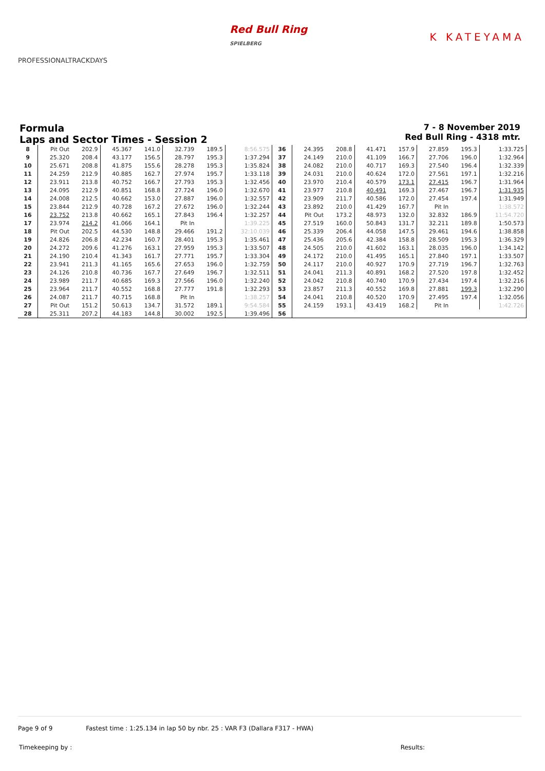PROFESSIONALTRACKDAYS
Red Bull Ring
SPIELBERG
K KATEYAMA
Formula
Laps and Sector Times - Session 2
7 - 8 November 2019
Red Bull Ring - 4318 mtr.
| 8 | Pit Out | 202.9 | 45.367 | 141.0 | 32.739 | 189.5 | 8:56.575 | 36 | 24.395 | 208.8 | 41.471 | 157.9 | 27.859 | 195.3 | 1:33.725 |
| 9 | 25.320 | 208.4 | 43.177 | 156.5 | 28.797 | 195.3 | 1:37.294 | 37 | 24.149 | 210.0 | 41.109 | 166.7 | 27.706 | 196.0 | 1:32.964 |
| 10 | 25.671 | 208.8 | 41.875 | 155.6 | 28.278 | 195.3 | 1:35.824 | 38 | 24.082 | 210.0 | 40.717 | 169.3 | 27.540 | 196.4 | 1:32.339 |
| 11 | 24.259 | 212.9 | 40.885 | 162.7 | 27.974 | 195.7 | 1:33.118 | 39 | 24.031 | 210.0 | 40.624 | 172.0 | 27.561 | 197.1 | 1:32.216 |
| 12 | 23.911 | 213.8 | 40.752 | 166.7 | 27.793 | 195.3 | 1:32.456 | 40 | 23.970 | 210.4 | 40.579 | 173.1 | 27.415 | 196.7 | 1:31.964 |
| 13 | 24.095 | 212.9 | 40.851 | 168.8 | 27.724 | 196.0 | 1:32.670 | 41 | 23.977 | 210.8 | 40.491 | 169.3 | 27.467 | 196.7 | 1:31.935 |
| 14 | 24.008 | 212.5 | 40.662 | 153.0 | 27.887 | 196.0 | 1:32.557 | 42 | 23.909 | 211.7 | 40.586 | 172.0 | 27.454 | 197.4 | 1:31.949 |
| 15 | 23.844 | 212.9 | 40.728 | 167.2 | 27.672 | 196.0 | 1:32.244 | 43 | 23.892 | 210.0 | 41.429 | 167.7 | Pit In | | 1:38.572 |
| 16 | 23.752 | 213.8 | 40.662 | 165.1 | 27.843 | 196.4 | 1:32.257 | 44 | Pit Out | 173.2 | 48.973 | 132.0 | 32.832 | 186.9 | 11:54.720 |
| 17 | 23.974 | 214.2 | 41.066 | 164.1 | Pit In | | 1:39.225 | 45 | 27.519 | 160.0 | 50.843 | 131.7 | 32.211 | 189.8 | 1:50.573 |
| 18 | Pit Out | 202.5 | 44.530 | 148.8 | 29.466 | 191.2 | 32:10.039 | 46 | 25.339 | 206.4 | 44.058 | 147.5 | 29.461 | 194.6 | 1:38.858 |
| 19 | 24.826 | 206.8 | 42.234 | 160.7 | 28.401 | 195.3 | 1:35.461 | 47 | 25.436 | 205.6 | 42.384 | 158.8 | 28.509 | 195.3 | 1:36.329 |
| 20 | 24.272 | 209.6 | 41.276 | 163.1 | 27.959 | 195.3 | 1:33.507 | 48 | 24.505 | 210.0 | 41.602 | 163.1 | 28.035 | 196.0 | 1:34.142 |
| 21 | 24.190 | 210.4 | 41.343 | 161.7 | 27.771 | 195.7 | 1:33.304 | 49 | 24.172 | 210.0 | 41.495 | 165.1 | 27.840 | 197.1 | 1:33.507 |
| 22 | 23.941 | 211.3 | 41.165 | 165.6 | 27.653 | 196.0 | 1:32.759 | 50 | 24.117 | 210.0 | 40.927 | 170.9 | 27.719 | 196.7 | 1:32.763 |
| 23 | 24.126 | 210.8 | 40.736 | 167.7 | 27.649 | 196.7 | 1:32.511 | 51 | 24.041 | 211.3 | 40.891 | 168.2 | 27.520 | 197.8 | 1:32.452 |
| 24 | 23.989 | 211.7 | 40.685 | 169.3 | 27.566 | 196.0 | 1:32.240 | 52 | 24.042 | 210.8 | 40.740 | 170.9 | 27.434 | 197.4 | 1:32.216 |
| 25 | 23.964 | 211.7 | 40.552 | 168.8 | 27.777 | 191.8 | 1:32.293 | 53 | 23.857 | 211.3 | 40.552 | 169.8 | 27.881 | 199.3 | 1:32.290 |
| 26 | 24.087 | 211.7 | 40.715 | 168.8 | Pit In | | 1:38.257 | 54 | 24.041 | 210.8 | 40.520 | 170.9 | 27.495 | 197.4 | 1:32.056 |
| 27 | Pit Out | 151.2 | 50.613 | 134.7 | 31.572 | 189.1 | 9:54.584 | 55 | 24.159 | 193.1 | 43.419 | 168.2 | Pit In | | 1:42.726 |
| 28 | 25.311 | 207.2 | 44.183 | 144.8 | 30.002 | 192.5 | 1:39.496 | 56 | | | | | | | |
Page 9 of 9 Fastest time : 1:25.134 in lap 50 by nbr. 25 : VAR F3 (Dallara F317 - HWA)
Timekeeping by : Results: